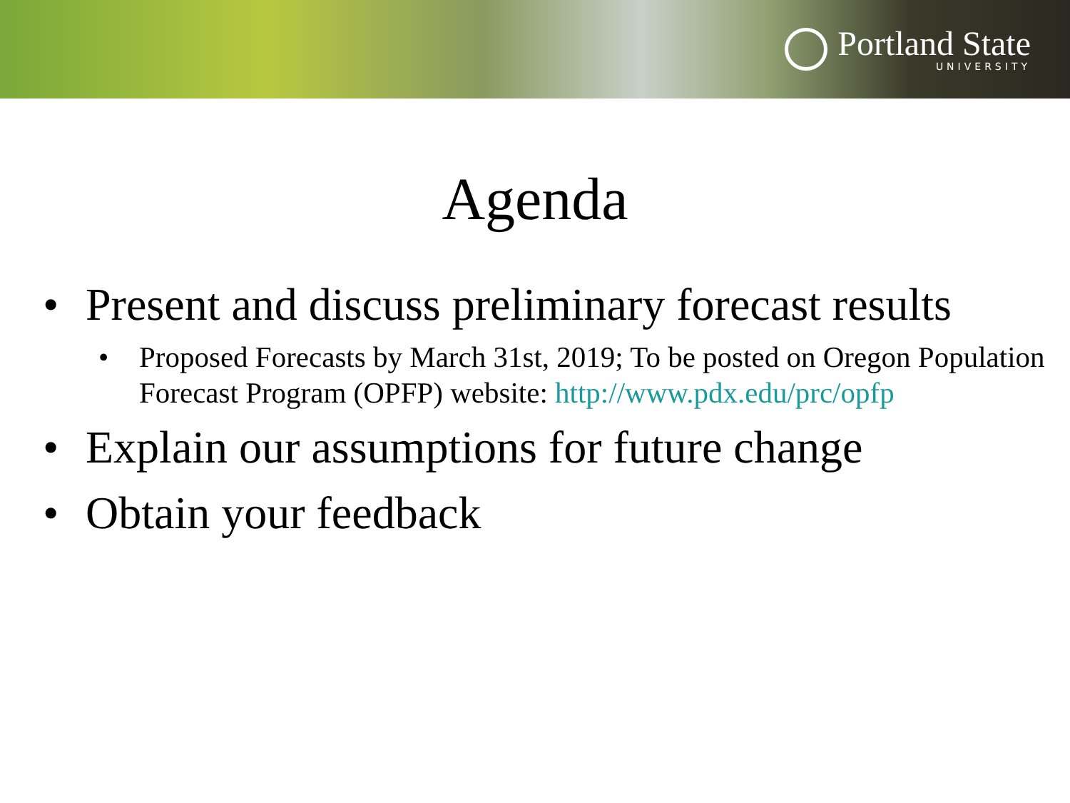Portland State
UNIVERSITY
Agenda
• Present and discuss preliminary forecast results
• Proposed Forecasts by March 31st, 2019; To be posted on Oregon Population Forecast Program (OPFP) website: http://www.pdx.edu/prc/opfp
• Explain our assumptions for future change
• Obtain your feedback